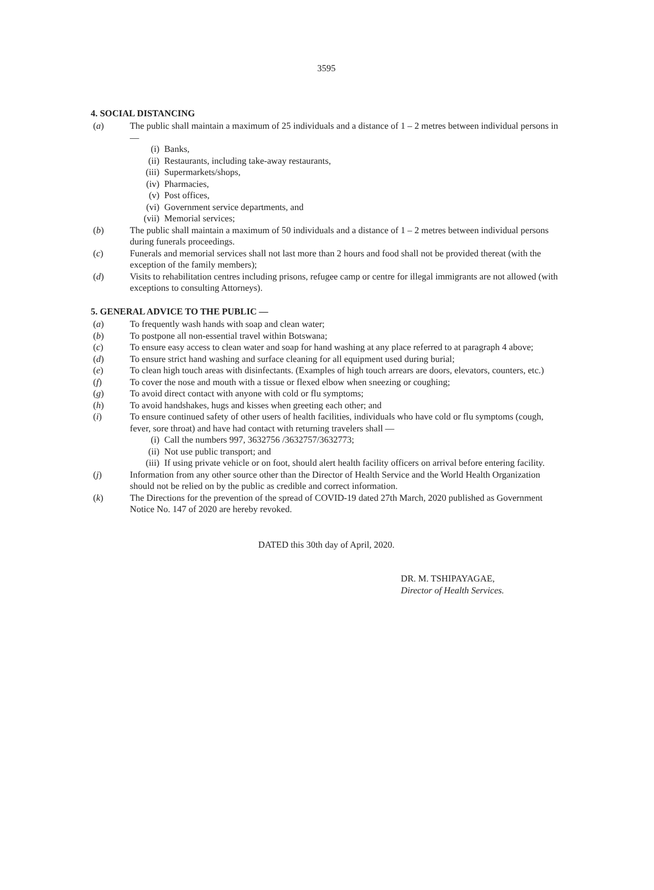3595
4. SOCIAL DISTANCING
(a) The public shall maintain a maximum of 25 individuals and a distance of 1 – 2 metres between individual persons in —
(i) Banks,
(ii) Restaurants, including take-away restaurants,
(iii)
Supermarkets/shops,
(iv) Pharmacies,
(v) Post offices,
(vi) Government service departments, and
(vii)
Memorial services;
(b) The public shall maintain a maximum of 50 individuals and a distance of 1 – 2 metres between individual persons during funerals proceedings.
(c) Funerals and memorial services shall not last more than 2 hours and food shall not be provided thereat (with the exception of the family members);
(d) Visits to rehabilitation centres including prisons, refugee camp or centre for illegal immigrants are not allowed (with exceptions to consulting Attorneys).
5. GENERAL ADVICE TO THE PUBLIC —
(a) To frequently wash hands with soap and clean water;
(b) To postpone all non-essential travel within Botswana;
(c) To ensure easy access to clean water and soap for hand washing at any place referred to at paragraph 4 above;
(d) To ensure strict hand washing and surface cleaning for all equipment used during burial;
(e) To clean high touch areas with disinfectants. (Examples of high touch arrears are doors, elevators, counters, etc.)
(f) To cover the nose and mouth with a tissue or flexed elbow when sneezing or coughing;
(g) To avoid direct contact with anyone with cold or flu symptoms;
(h) To avoid handshakes, hugs and kisses when greeting each other; and
(i) To ensure continued safety of other users of health facilities, individuals who have cold or flu symptoms (cough, fever, sore throat) and have had contact with returning travelers shall —
(i) Call the numbers 997, 3632756 /3632757/3632773;
(ii) Not use public transport; and
(iii)
If using private vehicle or on foot, should alert health facility officers on arrival before entering facility.
(j) Information from any other source other than the Director of Health Service and the World Health Organization should not be relied on by the public as credible and correct information.
(k) The Directions for the prevention of the spread of COVID-19 dated 27th March, 2020 published as Government Notice No. 147 of 2020 are hereby revoked.
DATED this 30th day of April, 2020.
DR. M. TSHIPAYAGAE,
Director of Health Services.